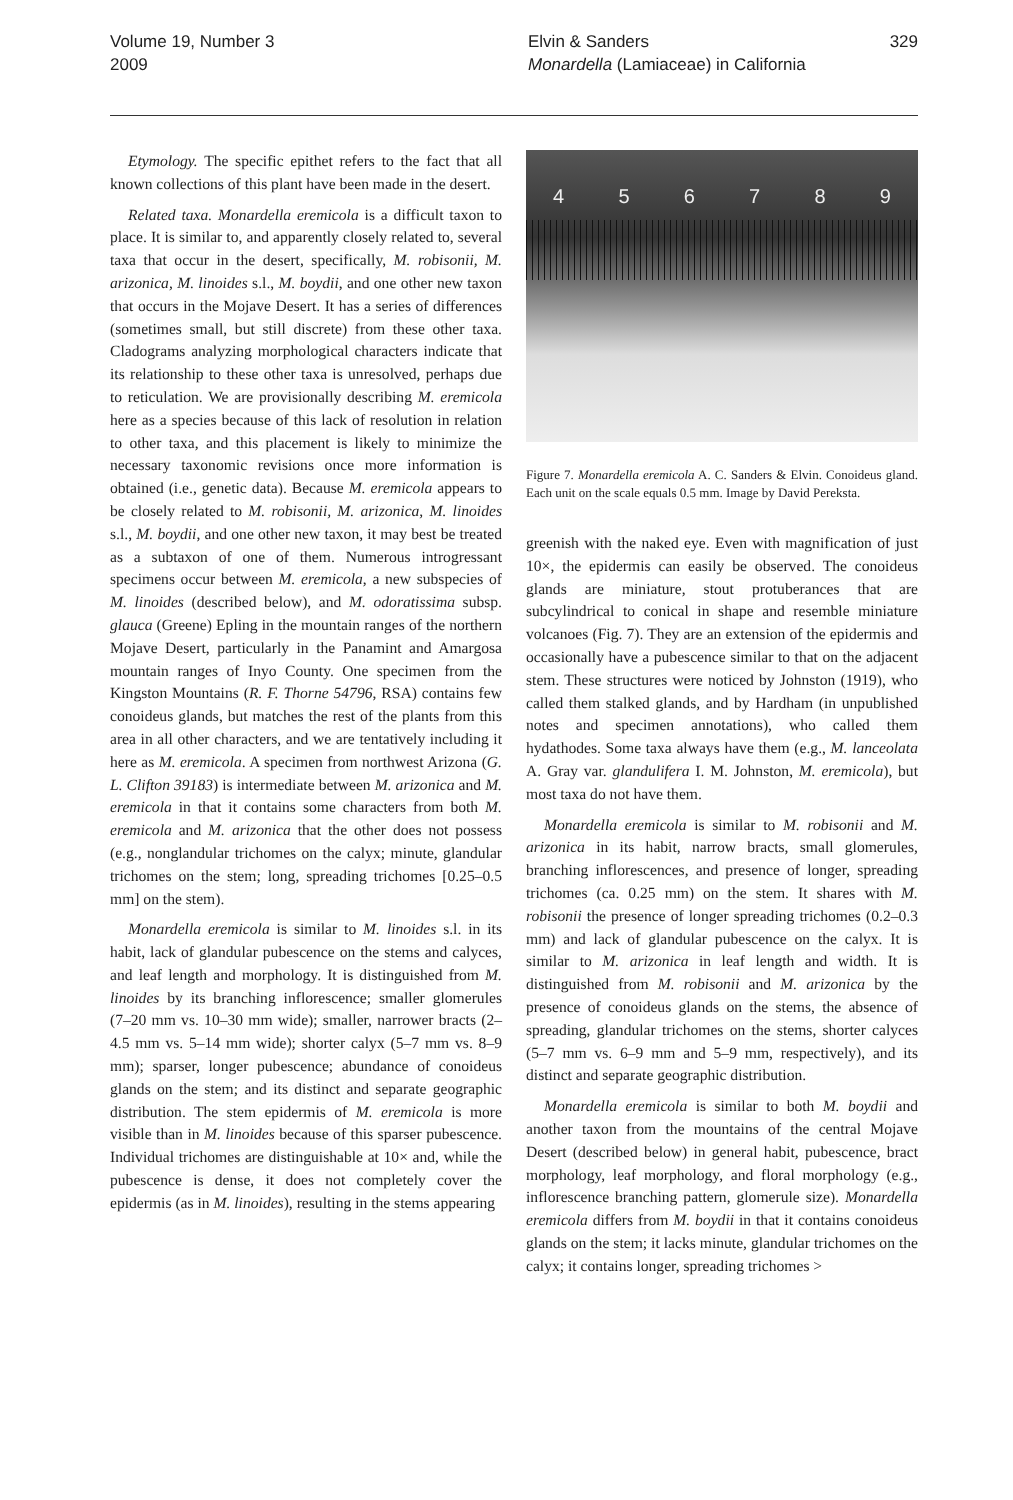Volume 19, Number 3
2009
Elvin & Sanders
Monardella (Lamiaceae) in California
329
Etymology. The specific epithet refers to the fact that all known collections of this plant have been made in the desert.
Related taxa. Monardella eremicola is a difficult taxon to place. It is similar to, and apparently closely related to, several taxa that occur in the desert, specifically, M. robisonii, M. arizonica, M. linoides s.l., M. boydii, and one other new taxon that occurs in the Mojave Desert. It has a series of differences (sometimes small, but still discrete) from these other taxa. Cladograms analyzing morphological characters indicate that its relationship to these other taxa is unresolved, perhaps due to reticulation. We are provisionally describing M. eremicola here as a species because of this lack of resolution in relation to other taxa, and this placement is likely to minimize the necessary taxonomic revisions once more information is obtained (i.e., genetic data). Because M. eremicola appears to be closely related to M. robisonii, M. arizonica, M. linoides s.l., M. boydii, and one other new taxon, it may best be treated as a subtaxon of one of them. Numerous introgressant specimens occur between M. eremicola, a new subspecies of M. linoides (described below), and M. odoratissima subsp. glauca (Greene) Epling in the mountain ranges of the northern Mojave Desert, particularly in the Panamint and Amargosa mountain ranges of Inyo County. One specimen from the Kingston Mountains (R. F. Thorne 54796, RSA) contains few conoideus glands, but matches the rest of the plants from this area in all other characters, and we are tentatively including it here as M. eremicola. A specimen from northwest Arizona (G. L. Clifton 39183) is intermediate between M. arizonica and M. eremicola in that it contains some characters from both M. eremicola and M. arizonica that the other does not possess (e.g., nonglandular trichomes on the calyx; minute, glandular trichomes on the stem; long, spreading trichomes [0.25–0.5 mm] on the stem).
Monardella eremicola is similar to M. linoides s.l. in its habit, lack of glandular pubescence on the stems and calyces, and leaf length and morphology. It is distinguished from M. linoides by its branching inflorescence; smaller glomerules (7–20 mm vs. 10–30 mm wide); smaller, narrower bracts (2–4.5 mm vs. 5–14 mm wide); shorter calyx (5–7 mm vs. 8–9 mm); sparser, longer pubescence; abundance of conoideus glands on the stem; and its distinct and separate geographic distribution. The stem epidermis of M. eremicola is more visible than in M. linoides because of this sparser pubescence. Individual trichomes are distinguishable at 10× and, while the pubescence is dense, it does not completely cover the epidermis (as in M. linoides), resulting in the stems appearing
4 5 6 7 8 9
Figure 7. Monardella eremicola A. C. Sanders & Elvin. Conoideus gland. Each unit on the scale equals 0.5 mm. Image by David Pereksta.
greenish with the naked eye. Even with magnification of just 10×, the epidermis can easily be observed. The conoideus glands are miniature, stout protuberances that are subcylindrical to conical in shape and resemble miniature volcanoes (Fig. 7). They are an extension of the epidermis and occasionally have a pubescence similar to that on the adjacent stem. These structures were noticed by Johnston (1919), who called them stalked glands, and by Hardham (in unpublished notes and specimen annotations), who called them hydathodes. Some taxa always have them (e.g., M. lanceolata A. Gray var. glandulifera I. M. Johnston, M. eremicola), but most taxa do not have them.
Monardella eremicola is similar to M. robisonii and M. arizonica in its habit, narrow bracts, small glomerules, branching inflorescences, and presence of longer, spreading trichomes (ca. 0.25 mm) on the stem. It shares with M. robisonii the presence of longer spreading trichomes (0.2–0.3 mm) and lack of glandular pubescence on the calyx. It is similar to M. arizonica in leaf length and width. It is distinguished from M. robisonii and M. arizonica by the presence of conoideus glands on the stems, the absence of spreading, glandular trichomes on the stems, shorter calyces (5–7 mm vs. 6–9 mm and 5–9 mm, respectively), and its distinct and separate geographic distribution.
Monardella eremicola is similar to both M. boydii and another taxon from the mountains of the central Mojave Desert (described below) in general habit, pubescence, bract morphology, leaf morphology, and floral morphology (e.g., inflorescence branching pattern, glomerule size). Monardella eremicola differs from M. boydii in that it contains conoideus glands on the stem; it lacks minute, glandular trichomes on the calyx; it contains longer, spreading trichomes >